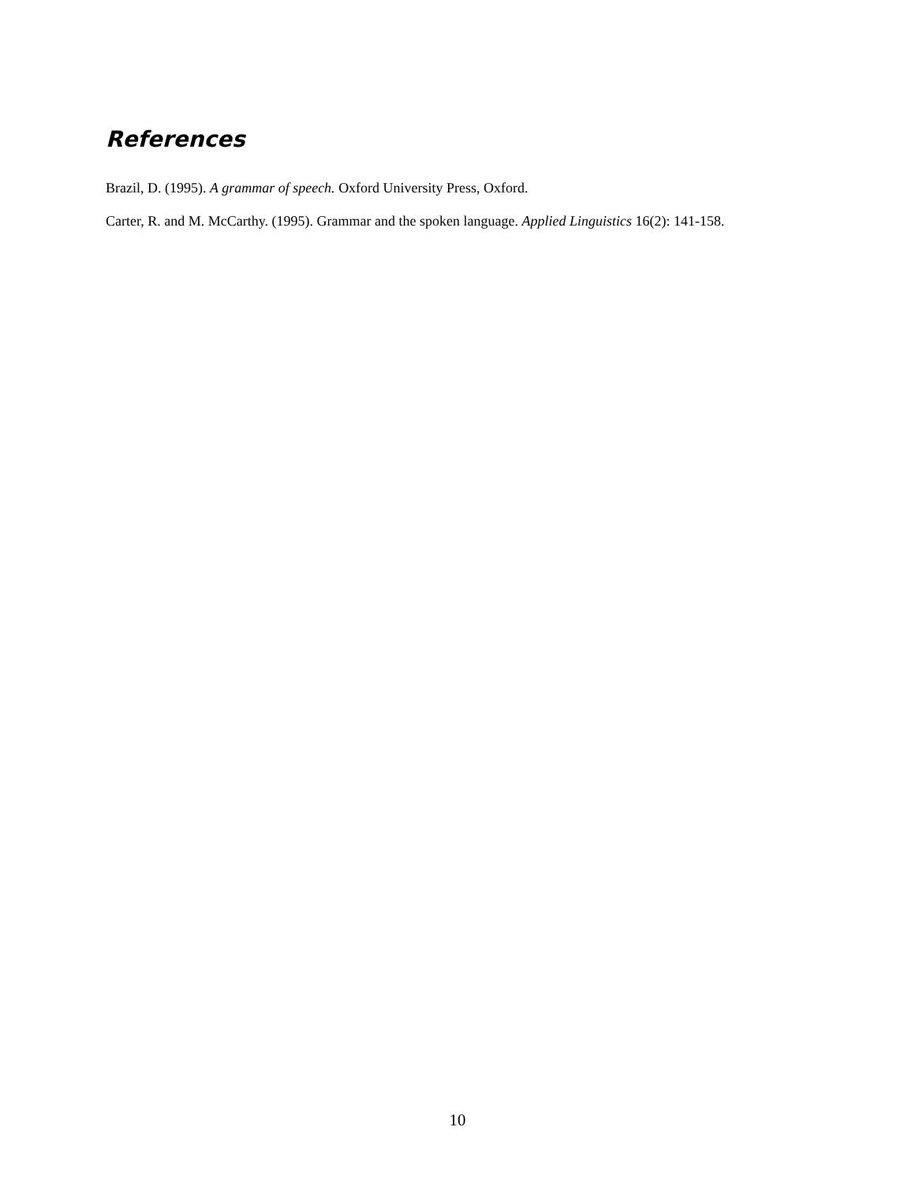References
Brazil, D. (1995). A grammar of speech. Oxford University Press, Oxford.
Carter, R. and M. McCarthy. (1995). Grammar and the spoken language. Applied Linguistics 16(2): 141-158.
10